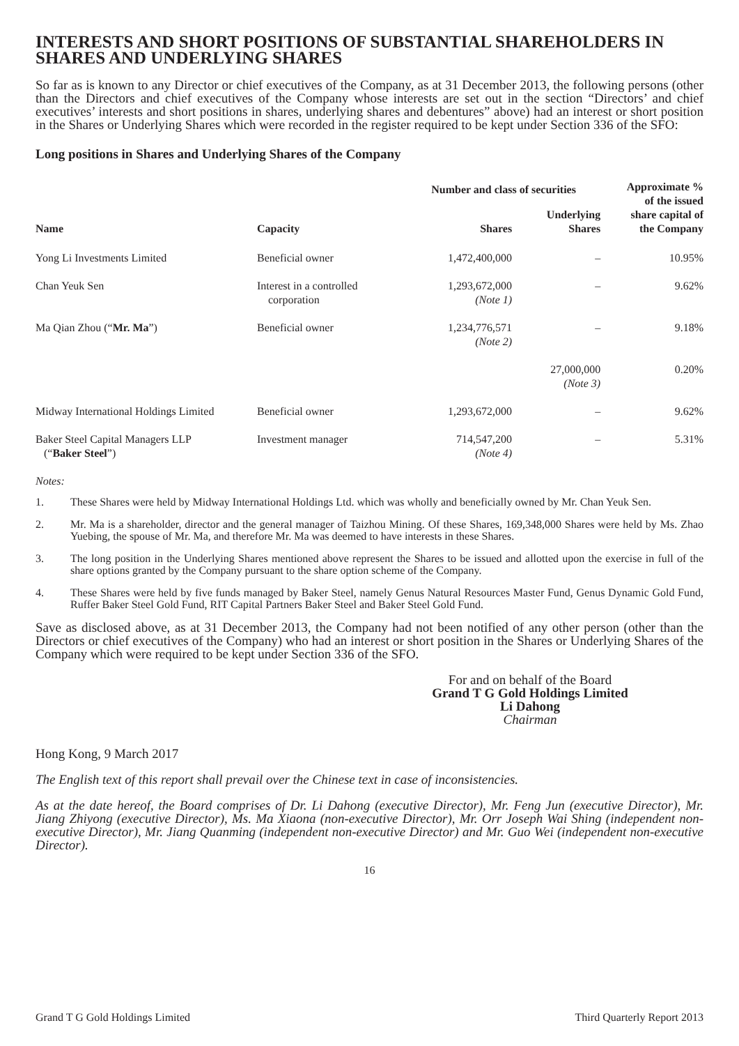INTERESTS AND SHORT POSITIONS OF SUBSTANTIAL SHAREHOLDERS IN SHARES AND UNDERLYING SHARES
So far as is known to any Director or chief executives of the Company, as at 31 December 2013, the following persons (other than the Directors and chief executives of the Company whose interests are set out in the section “Directors’ and chief executives’ interests and short positions in shares, underlying shares and debentures” above) had an interest or short position in the Shares or Underlying Shares which were recorded in the register required to be kept under Section 336 of the SFO:
Long positions in Shares and Underlying Shares of the Company
| Name | Capacity | Number and class of securities | | Approximate % of the issued share capital of the Company |
| --- | --- | --- | --- | --- |
| | | Shares | Underlying Shares | |
| Yong Li Investments Limited | Beneficial owner | 1,472,400,000 | – | 10.95% |
| Chan Yeuk Sen | Interest in a controlled corporation | 1,293,672,000 (Note 1) | – | 9.62% |
| Ma Qian Zhou (“ Mr. Ma ”) | Beneficial owner | 1,234,776,571 (Note 2) | – | 9.18% |
| | | | 27,000,000 (Note 3) | 0.20% |
| Midway International Holdings Limited | Beneficial owner | 1,293,672,000 | – | 9.62% |
| Baker Steel Capital Managers LLP (“ Baker Steel ”) | Investment manager | 714,547,200 (Note 4) | – | 5.31% |
Notes:
1. These Shares were held by Midway International Holdings Ltd. which was wholly and beneficially owned by Mr. Chan Yeuk Sen.
2. Mr. Ma is a shareholder, director and the general manager of Taizhou Mining. Of these Shares, 169,348,000 Shares were held by Ms. Zhao Yuebing, the spouse of Mr. Ma, and therefore Mr. Ma was deemed to have interests in these Shares.
3. The long position in the Underlying Shares mentioned above represent the Shares to be issued and allotted upon the exercise in full of the share options granted by the Company pursuant to the share option scheme of the Company.
4. These Shares were held by five funds managed by Baker Steel, namely Genus Natural Resources Master Fund, Genus Dynamic Gold Fund, Ruffer Baker Steel Gold Fund, RIT Capital Partners Baker Steel and Baker Steel Gold Fund.
Save as disclosed above, as at 31 December 2013, the Company had not been notified of any other person (other than the Directors or chief executives of the Company) who had an interest or short position in the Shares or Underlying Shares of the Company which were required to be kept under Section 336 of the SFO.
For and on behalf of the Board
Grand T G Gold Holdings Limited
Li Dahong
Chairman
Hong Kong, 9 March 2017
The English text of this report shall prevail over the Chinese text in case of inconsistencies.
As at the date hereof, the Board comprises of Dr. Li Dahong (executive Director), Mr. Feng Jun (executive Director), Mr. Jiang Zhiyong (executive Director), Ms. Ma Xiaona (non-executive Director), Mr. Orr Joseph Wai Shing (independent non-executive Director), Mr. Jiang Quanming (independent non-executive Director) and Mr. Guo Wei (independent non-executive Director).
16
Grand T G Gold Holdings Limited Third Quarterly Report 2013